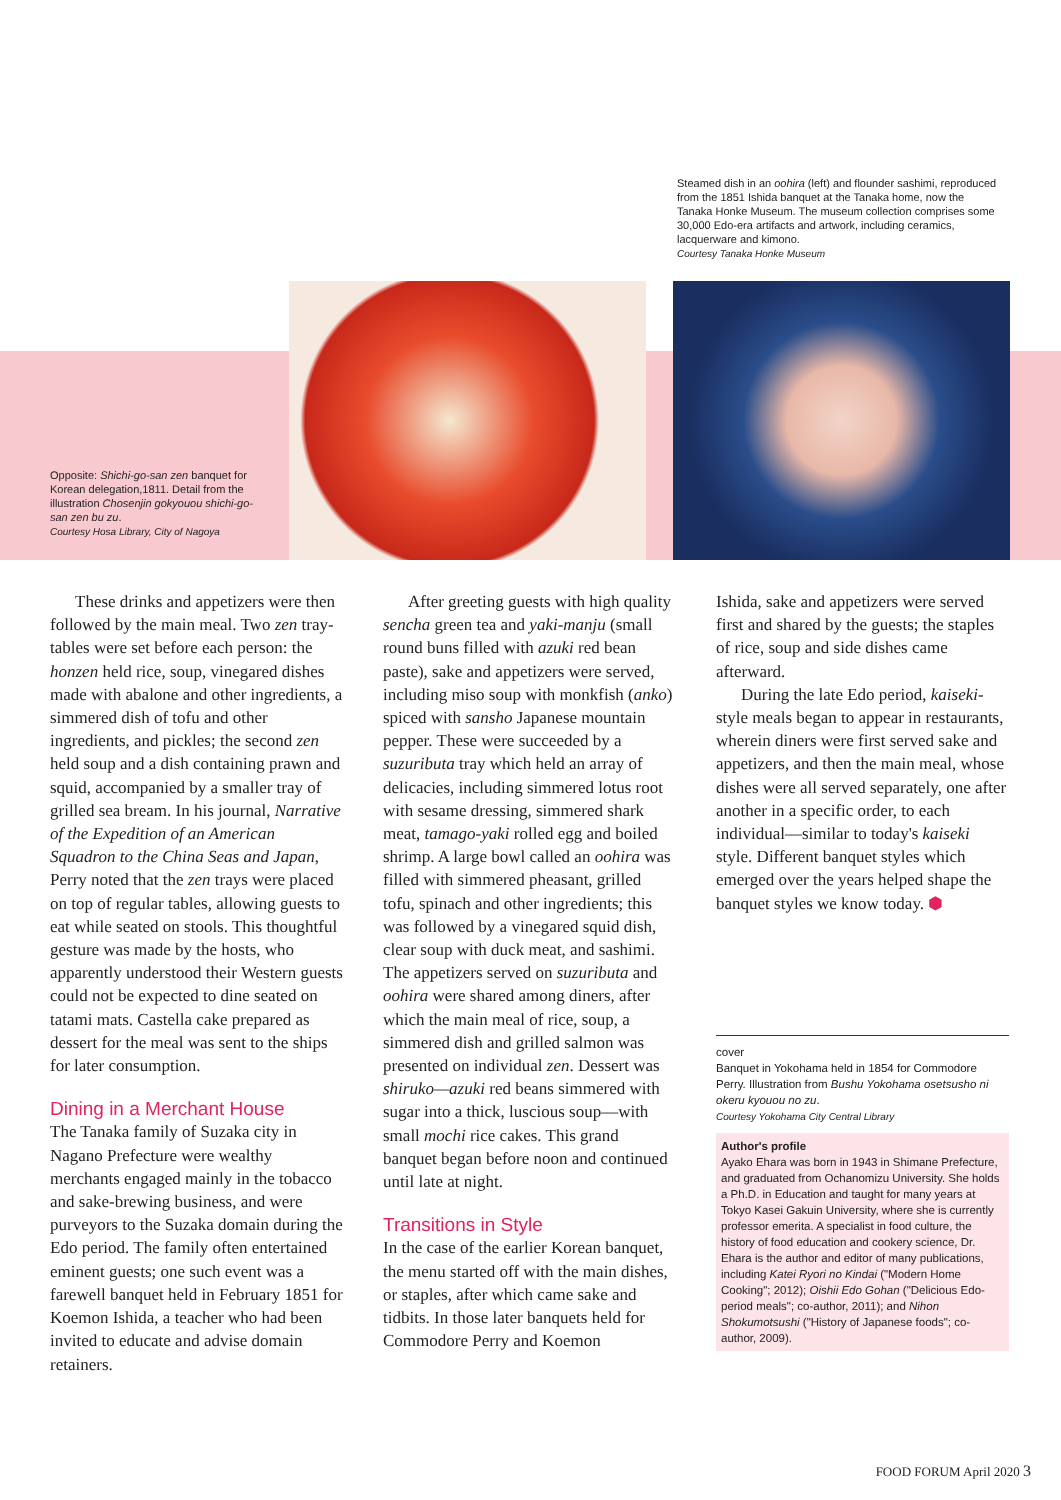Steamed dish in an oohira (left) and flounder sashimi, reproduced from the 1851 Ishida banquet at the Tanaka home, now the Tanaka Honke Museum. The museum collection comprises some 30,000 Edo-era artifacts and artwork, including ceramics, lacquerware and kimono.
Courtesy Tanaka Honke Museum
Opposite: Shichi-go-san zen banquet for Korean delegation,1811. Detail from the illustration Chosenjin gokyouou shichi-go-san zen bu zu.
Courtesy Hosa Library, City of Nagoya
These drinks and appetizers were then followed by the main meal. Two zen tray-tables were set before each person: the honzen held rice, soup, vinegared dishes made with abalone and other ingredients, a simmered dish of tofu and other ingredients, and pickles; the second zen held soup and a dish containing prawn and squid, accompanied by a smaller tray of grilled sea bream. In his journal, Narrative of the Expedition of an American Squadron to the China Seas and Japan, Perry noted that the zen trays were placed on top of regular tables, allowing guests to eat while seated on stools. This thoughtful gesture was made by the hosts, who apparently understood their Western guests could not be expected to dine seated on tatami mats. Castella cake prepared as dessert for the meal was sent to the ships for later consumption.
Dining in a Merchant House
The Tanaka family of Suzaka city in Nagano Prefecture were wealthy merchants engaged mainly in the tobacco and sake-brewing business, and were purveyors to the Suzaka domain during the Edo period. The family often entertained eminent guests; one such event was a farewell banquet held in February 1851 for Koemon Ishida, a teacher who had been invited to educate and advise domain retainers.
After greeting guests with high quality sencha green tea and yaki-manju (small round buns filled with azuki red bean paste), sake and appetizers were served, including miso soup with monkfish (anko) spiced with sansho Japanese mountain pepper. These were succeeded by a suzuributa tray which held an array of delicacies, including simmered lotus root with sesame dressing, simmered shark meat, tamago-yaki rolled egg and boiled shrimp. A large bowl called an oohira was filled with simmered pheasant, grilled tofu, spinach and other ingredients; this was followed by a vinegared squid dish, clear soup with duck meat, and sashimi. The appetizers served on suzuributa and oohira were shared among diners, after which the main meal of rice, soup, a simmered dish and grilled salmon was presented on individual zen. Dessert was shiruko—azuki red beans simmered with sugar into a thick, luscious soup—with small mochi rice cakes. This grand banquet began before noon and continued until late at night.
Transitions in Style
In the case of the earlier Korean banquet, the menu started off with the main dishes, or staples, after which came sake and tidbits. In those later banquets held for Commodore Perry and Koemon
Ishida, sake and appetizers were served first and shared by the guests; the staples of rice, soup and side dishes came afterward.
During the late Edo period, kaiseki-style meals began to appear in restaurants, wherein diners were first served sake and appetizers, and then the main meal, whose dishes were all served separately, one after another in a specific order, to each individual—similar to today's kaiseki style. Different banquet styles which emerged over the years helped shape the banquet styles we know today. ⬢
cover
Banquet in Yokohama held in 1854 for Commodore Perry. Illustration from Bushu Yokohama osetsusho ni okeru kyouou no zu.
Courtesy Yokohama City Central Library
Author's profile
Ayako Ehara was born in 1943 in Shimane Prefecture, and graduated from Ochanomizu University. She holds a Ph.D. in Education and taught for many years at Tokyo Kasei Gakuin University, where she is currently professor emerita. A specialist in food culture, the history of food education and cookery science, Dr. Ehara is the author and editor of many publications, including Katei Ryori no Kindai ("Modern Home Cooking"; 2012); Oishii Edo Gohan ("Delicious Edo-period meals"; co-author, 2011); and Nihon Shokumotsushi ("History of Japanese foods"; co-author, 2009).
FOOD FORUM April 2020 3